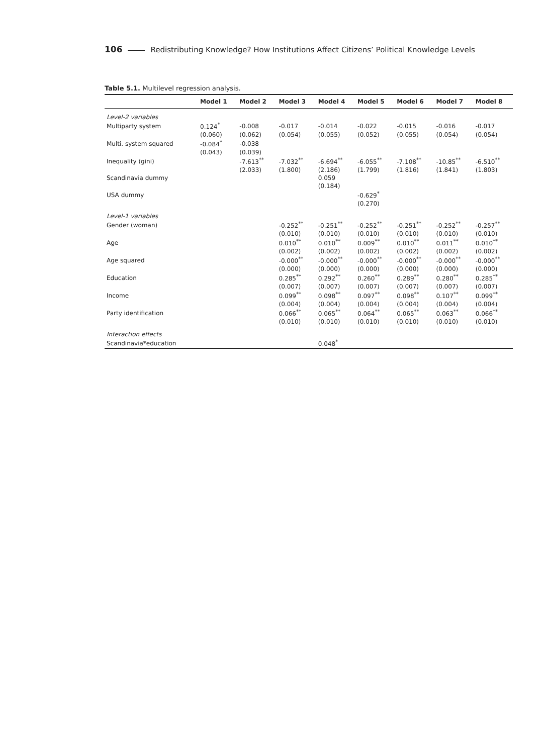106 Redistributing Knowledge? How Institutions Affect Citizens’ Political Knowledge Levels
Table 5.1. Multilevel regression analysis.
| | Model 1 | Model 2 | Model 3 | Model 4 | Model 5 | Model 6 | Model 7 | Model 8 |
| --- | --- | --- | --- | --- | --- | --- | --- | --- |
| Level-2 variables | | | | | | | | |
| Multiparty system | 0.124<sup>*</sup> | -0.008 | -0.017 | -0.014 | -0.022 | -0.015 | -0.016 | -0.017 |
| | (0.060) | (0.062) | (0.054) | (0.055) | (0.052) | (0.055) | (0.054) | (0.054) |
| Multi. system squared | -0.084<sup>*</sup> | -0.038 | | | | | | |
| | (0.043) | (0.039) | | | | | | |
| Inequality (gini) | | -7.613<sup>**</sup> | -7.032<sup>**</sup> | -6.694<sup>**</sup> | -6.055<sup>**</sup> | -7.108<sup>**</sup> | -10.85<sup>**</sup> | -6.510<sup>**</sup> |
| | | (2.033) | (1.800) | (2.186) | (1.799) | (1.816) | (1.841) | (1.803) |
| Scandinavia dummy | | | | 0.059 | | | | |
| | | | | (0.184) | | | | |
| USA dummy | | | | | -0.629<sup>*</sup> | | | |
| | | | | | (0.270) | | | |
| Level-1 variables | | | | | | | | |
| Gender (woman) | | | -0.252<sup>**</sup> | -0.251<sup>**</sup> | -0.252<sup>**</sup> | -0.251<sup>**</sup> | -0.252<sup>**</sup> | -0.257<sup>**</sup> |
| | | | (0.010) | (0.010) | (0.010) | (0.010) | (0.010) | (0.010) |
| Age | | | 0.010<sup>**</sup> | 0.010<sup>**</sup> | 0.009<sup>**</sup> | 0.010<sup>**</sup> | 0.011<sup>**</sup> | 0.010<sup>**</sup> |
| | | | (0.002) | (0.002) | (0.002) | (0.002) | (0.002) | (0.002) |
| Age squared | | | -0.000<sup>**</sup> | -0.000<sup>**</sup> | -0.000<sup>**</sup> | -0.000<sup>**</sup> | -0.000<sup>**</sup> | -0.000<sup>**</sup> |
| | | | (0.000) | (0.000) | (0.000) | (0.000) | (0.000) | (0.000) |
| Education | | | 0.285<sup>**</sup> | 0.292<sup>**</sup> | 0.260<sup>**</sup> | 0.289<sup>**</sup> | 0.280<sup>**</sup> | 0.285<sup>**</sup> |
| | | | (0.007) | (0.007) | (0.007) | (0.007) | (0.007) | (0.007) |
| Income | | | 0.099<sup>**</sup> | 0.098<sup>**</sup> | 0.097<sup>**</sup> | 0.098<sup>**</sup> | 0.107<sup>**</sup> | 0.099<sup>**</sup> |
| | | | (0.004) | (0.004) | (0.004) | (0.004) | (0.004) | (0.004) |
| Party identification | | | 0.066<sup>**</sup> | 0.065<sup>**</sup> | 0.064<sup>**</sup> | 0.065<sup>**</sup> | 0.063<sup>**</sup> | 0.066<sup>**</sup> |
| | | | (0.010) | (0.010) | (0.010) | (0.010) | (0.010) | (0.010) |
| Interaction effects | | | | | | | | |
| Scandinavia*education | | | | 0.048<sup>*</sup> | | | | |